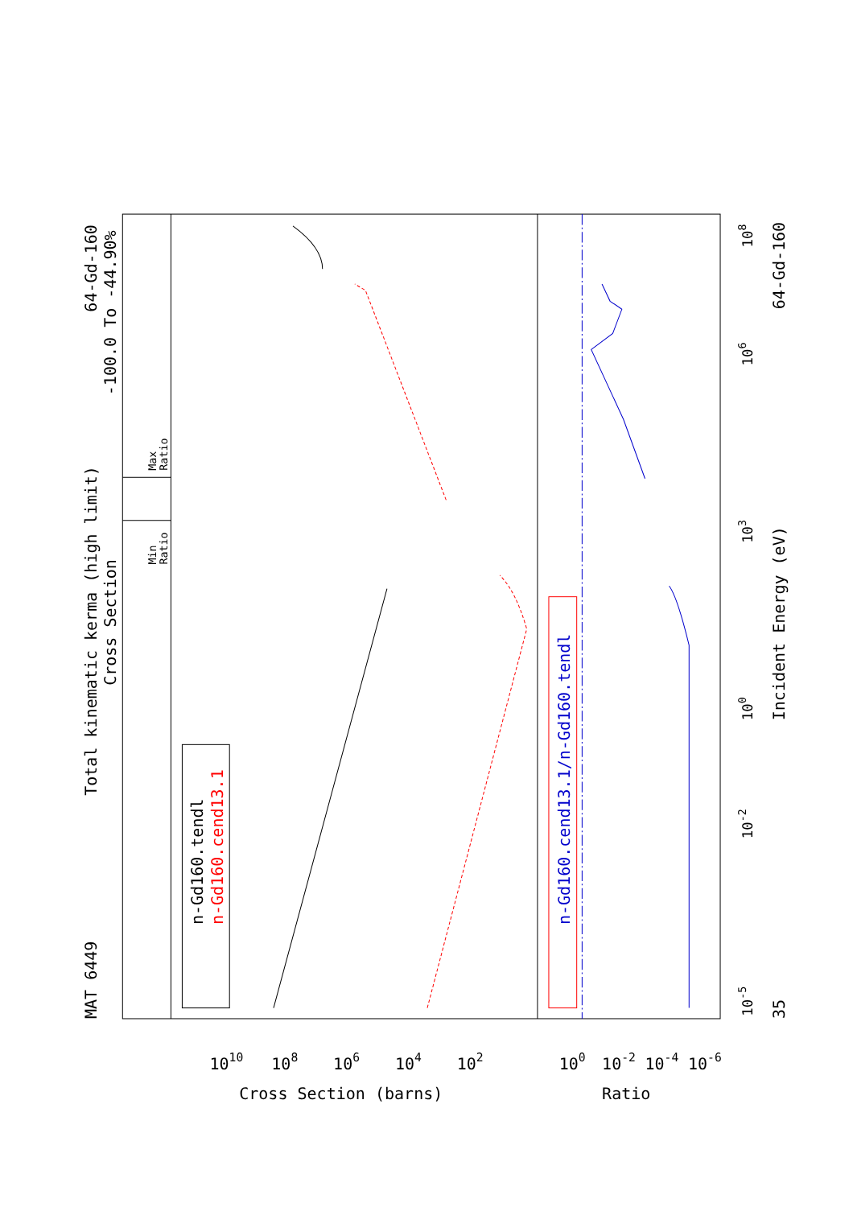Total kinematic kerma (high limit)
Cross Section
MAT 6449
64-Gd-160
-100.0 To -44.90%
Min
Ratio
Max
Ratio
n-Gd160.tendl
n-Gd160.cend13.1
n-Gd160.cend13.1/n-Gd160.tendl
1010
108
106
104
102
100
10-2
10-4
10-6
Cross Section (barns)
Ratio
Incident Energy (eV)
35
64-Gd-160
10-5
10-2
100
103
106
108